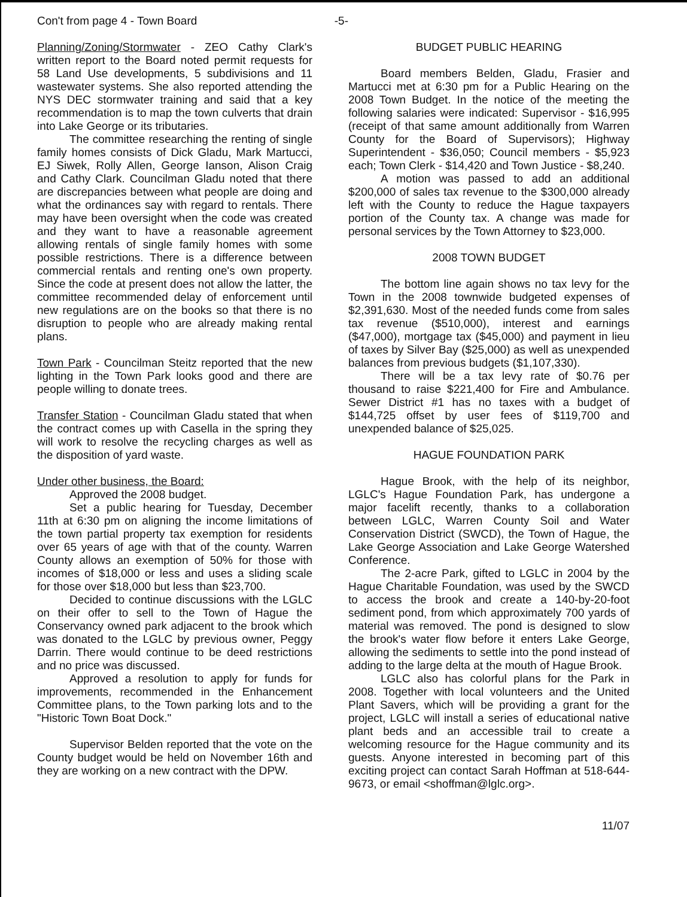Con't from page 4 - Town Board -5-
Planning/Zoning/Stormwater - ZEO Cathy Clark's written report to the Board noted permit requests for 58 Land Use developments, 5 subdivisions and 11 wastewater systems. She also reported attending the NYS DEC stormwater training and said that a key recommendation is to map the town culverts that drain into Lake George or its tributaries.
The committee researching the renting of single family homes consists of Dick Gladu, Mark Martucci, EJ Siwek, Rolly Allen, George Ianson, Alison Craig and Cathy Clark. Councilman Gladu noted that there are discrepancies between what people are doing and what the ordinances say with regard to rentals. There may have been oversight when the code was created and they want to have a reasonable agreement allowing rentals of single family homes with some possible restrictions. There is a difference between commercial rentals and renting one's own property. Since the code at present does not allow the latter, the committee recommended delay of enforcement until new regulations are on the books so that there is no disruption to people who are already making rental plans.
Town Park - Councilman Steitz reported that the new lighting in the Town Park looks good and there are people willing to donate trees.
Transfer Station - Councilman Gladu stated that when the contract comes up with Casella in the spring they will work to resolve the recycling charges as well as the disposition of yard waste.
Under other business, the Board:
Approved the 2008 budget.
Set a public hearing for Tuesday, December 11th at 6:30 pm on aligning the income limitations of the town partial property tax exemption for residents over 65 years of age with that of the county. Warren County allows an exemption of 50% for those with incomes of $18,000 or less and uses a sliding scale for those over $18,000 but less than $23,700.
Decided to continue discussions with the LGLC on their offer to sell to the Town of Hague the Conservancy owned park adjacent to the brook which was donated to the LGLC by previous owner, Peggy Darrin. There would continue to be deed restrictions and no price was discussed.
Approved a resolution to apply for funds for improvements, recommended in the Enhancement Committee plans, to the Town parking lots and to the "Historic Town Boat Dock."
Supervisor Belden reported that the vote on the County budget would be held on November 16th and they are working on a new contract with the DPW.
BUDGET PUBLIC HEARING
Board members Belden, Gladu, Frasier and Martucci met at 6:30 pm for a Public Hearing on the 2008 Town Budget. In the notice of the meeting the following salaries were indicated: Supervisor - $16,995 (receipt of that same amount additionally from Warren County for the Board of Supervisors); Highway Superintendent - $36,050; Council members - $5,923 each; Town Clerk - $14,420 and Town Justice - $8,240.
A motion was passed to add an additional $200,000 of sales tax revenue to the $300,000 already left with the County to reduce the Hague taxpayers portion of the County tax. A change was made for personal services by the Town Attorney to $23,000.
2008 TOWN BUDGET
The bottom line again shows no tax levy for the Town in the 2008 townwide budgeted expenses of $2,391,630. Most of the needed funds come from sales tax revenue ($510,000), interest and earnings ($47,000), mortgage tax ($45,000) and payment in lieu of taxes by Silver Bay ($25,000) as well as unexpended balances from previous budgets ($1,107,330).
There will be a tax levy rate of $0.76 per thousand to raise $221,400 for Fire and Ambulance. Sewer District #1 has no taxes with a budget of $144,725 offset by user fees of $119,700 and unexpended balance of $25,025.
HAGUE FOUNDATION PARK
Hague Brook, with the help of its neighbor, LGLC's Hague Foundation Park, has undergone a major facelift recently, thanks to a collaboration between LGLC, Warren County Soil and Water Conservation District (SWCD), the Town of Hague, the Lake George Association and Lake George Watershed Conference.
The 2-acre Park, gifted to LGLC in 2004 by the Hague Charitable Foundation, was used by the SWCD to access the brook and create a 140-by-20-foot sediment pond, from which approximately 700 yards of material was removed. The pond is designed to slow the brook's water flow before it enters Lake George, allowing the sediments to settle into the pond instead of adding to the large delta at the mouth of Hague Brook.
LGLC also has colorful plans for the Park in 2008. Together with local volunteers and the United Plant Savers, which will be providing a grant for the project, LGLC will install a series of educational native plant beds and an accessible trail to create a welcoming resource for the Hague community and its guests. Anyone interested in becoming part of this exciting project can contact Sarah Hoffman at 518-644-9673, or email <shoffman@lglc.org>.
11/07